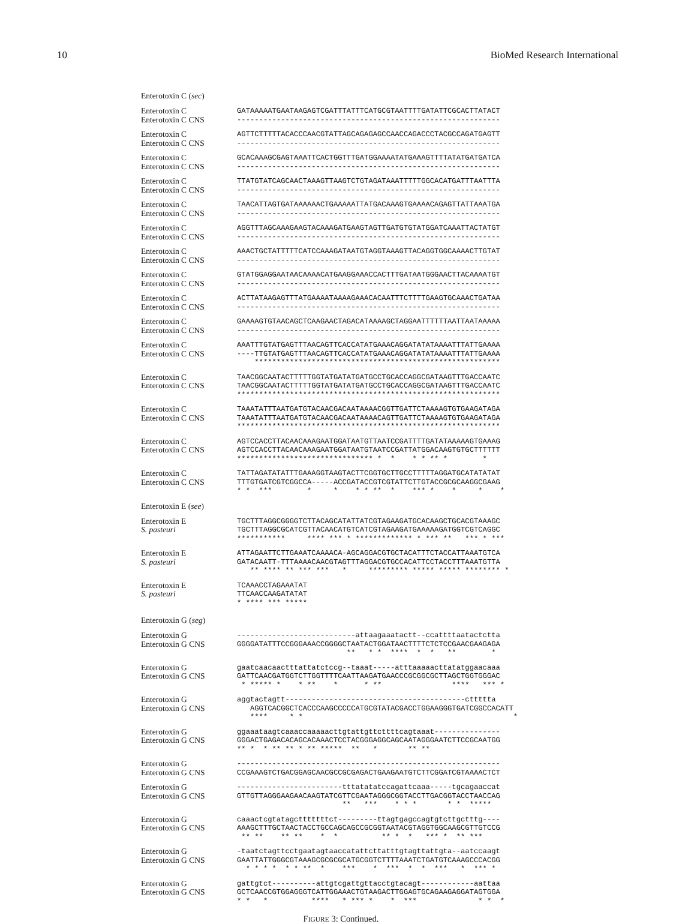10 BioMed Research International
Enterotoxin C (sec)
Enterotoxin C GATAAAAATGAATAAGAGTCGATTTATTTCATGCGTAATTTTGATATTCGCACTTATACT
Enterotoxin C CNS ------------------------------------------------------------
Enterotoxin C AGTTCTTTTTACACCCAACGTATTAGCAGAGAGCCAACCAGACCCTACGCCAGATGAGTT
Enterotoxin C CNS ------------------------------------------------------------
Enterotoxin C GCACAAAGCGAGTAAATTCACTGGTTTGATGGAAAATATGAAAGTTTTATATGATGATCA
Enterotoxin C CNS ------------------------------------------------------------
Enterotoxin C TTATGTATCAGCAACTAAAGTTAAGTCTGTAGATAAATTTTTGGCACATGATTTAATTTA
Enterotoxin C CNS ------------------------------------------------------------
Enterotoxin C TAACATTAGTGATAAAAAACTGAAAAATTATGACAAAGTGAAAACAGAGTTATTAAATGA
Enterotoxin C CNS ------------------------------------------------------------
Enterotoxin C AGGTTTAGCAAAGAAGTACAAAGATGAAGTAGTTGATGTGTATGGATCAAATTACTATGT
Enterotoxin C CNS ------------------------------------------------------------
Enterotoxin C AAACTGCTATTTTTCATCCAAAGATAATGTAGGTAAAGTTACAGGTGGCAAAACTTGTAT
Enterotoxin C CNS ------------------------------------------------------------
Enterotoxin C GTATGGAGGAATAACAAAACATGAAGGAAACCACTTTGATAATGGGAACTTACAAAATGT
Enterotoxin C CNS ------------------------------------------------------------
Enterotoxin C ACTTATAAGAGTTTATGAAAATAAAAGAAACACAATTTCTTTTGAAGTGCAAACTGATAA
Enterotoxin C CNS ------------------------------------------------------------
Enterotoxin C GAAAAGTGTAACAGCTCAAGAACTAGACATAAAAGCTAGGAATTTTTTAATTAATAAAAA
Enterotoxin C CNS ------------------------------------------------------------
Enterotoxin C AAATTTGTATGAGTTTAACAGTTCACCATATGAAACAGGATATATAAAATTTATTGAAAA
Enterotoxin C CNS ----TTGTATGAGTTTAACAGTTCACCATATGAAACAGGATATATAAAATTTATTGAAAA
********************************************************
Enterotoxin C TAACGGCAATACTTTTTGGTATGATATGATGCCTGCACCAGGCGATAAGTTTGACCAATC
Enterotoxin C CNS TAACGGCAATACTTTTTGGTATGATATGATGCCTGCACCAGGCGATAAGTTTGACCAATC
************************************************************
Enterotoxin C TAAATATTTAATGATGTACAACGACAATAAAACGGTTGATTCTAAAAGTGTGAAGATAGA
Enterotoxin C CNS TAAATATTTAATGATGTACAACGACAATAAAACAGTTGATTCTAAAAGTGTGAAGATAGA
************************************************************
Enterotoxin C AGTCCACCTTACAACAAAGAATGGATAATGTTAATCCGATTTTGATATAAAAAGTGAAAG
Enterotoxin C CNS AGTCCACCTTACAACAAAGAATGGATAATGTAATCCGATTATGGACAAGTGTGCTTTTTT
******************************* * * * * ** * *
Enterotoxin C TATTAGATATATTTGAAAGGTAAGTACTTCGGTGCTTGCCTTTTTAGGATGCATATATAT
Enterotoxin C CNS TTTGTGATCGTCGGCCA-----ACCGATACCGTCGTATTCTTGTACCGCGCAAGGCGAAG
* * *** * * * * ** * *** * * * *
Enterotoxin E (see)
Enterotoxin E TGCTTTAGGCGGGGTCTTACAGCATATTATCGTAGAAGATGCACAAGCTGCACGTAAAGC
S. pasteuri TGCTTTAGGCGCATCGTTACAACATGTCATCGTAGAAGATGAAAAAGATGGTCGTCAGGC
*********** **** *** * ************* * *** ** *** * ***
Enterotoxin E ATTAGAATTCTTGAAATCAAAACA-AGCAGGACGTGCTACATTTCTACCATTAAATGTCA
S. pasteuri GATACAATT-TTTAAAACAACGTAGTTTAGGACGTGCCACATTCCTACCTTTAAATGTTA
** **** ** *** *** * ********* ***** ***** ******** *
Enterotoxin E TCAAACCTAGAAATAT
S. pasteuri TTCAACCAAGATATAT
* **** *** *****
Enterotoxin G (seg)
Enterotoxin G ---------------------------attaagaaatactt--ccattttaatactctta
Enterotoxin G CNS GGGGATATTTCCGGGAAACCGGGGCTAATACTGGATAACTTTTCTCTCCGAACGAAGAGA
** * * **** * * ** *
Enterotoxin G gaatcaacaactttattatctccg--taaat-----atttaaaaacttatatggaacaaa
Enterotoxin G CNS GATTCAACGATGGTCTTGGTTTTCAATTAAGATGAACCCGCGGCGCTTAGCTGGTGGGAC
* ***** * * ** * * ** **** *** *
Enterotoxin G aggtactagtt-----------------------------------------cttttta
Enterotoxin G CNS AGGTCACGGCTCACCCAAGCCCCCATGCGTATACGACCTGGAAGGGTGATCGGCCACATT
**** * * *
Enterotoxin G ggaaataagtcaaaccaaaaacttgtattgttcttttcagtaaat---------------
Enterotoxin G CNS GGGACTGAGACACAGCACAAACTCCTACGGGAGGCAGCAATAGGGAATCTTCCGCAATGG
** * * ** ** * ** ***** ** * ** **
Enterotoxin G ------------------------------------------------------------
Enterotoxin G CNS CCGAAAGTCTGACGGAGCAACGCCGCGAGACTGAAGAATGTCTTCGGATCGTAAAACTCT
Enterotoxin G ------------------------tttatatatccagattcaaa-----tgcagaaccat
Enterotoxin G CNS GTTGTTAGGGAAGAACAAGTATCGTTCGAATAGGGCGGTACCTTGACGGTACCTAACCAG
** *** * * * * * *****
Enterotoxin G caaactcgtatagctttttttct---------ttagtgagccagtgtcttgctttg----
Enterotoxin G CNS AAAGCTTTGCTAACTACCTGCCAGCAGCCGCGGTAATACGTAGGTGGCAAGCGTTGTCCG
** ** ** ** * * ** * * *** * ** ***
Enterotoxin G -taatctagttcctgaatagtaaccatattcttatttgtagttattgta--aatccaagt
Enterotoxin G CNS GAATTATTGGGCGTAAAGCGCGCGCATGCGGTCTTTTAAATCTGATGTCAAAGCCCACGG
* * * * * * ** * *** * *** * * *** * *** *
Enterotoxin G gattgtct----------attgtcgattgttacctgtacagt------------aattaa
Enterotoxin G CNS GCTCAACCGTGGAGGGTCATTGGAAACTGTAAGACTTGGAGTGCAGAAGAGGATAGTGGA
* * * **** * *** * * *** * * *
FIGURE 3: Continued.